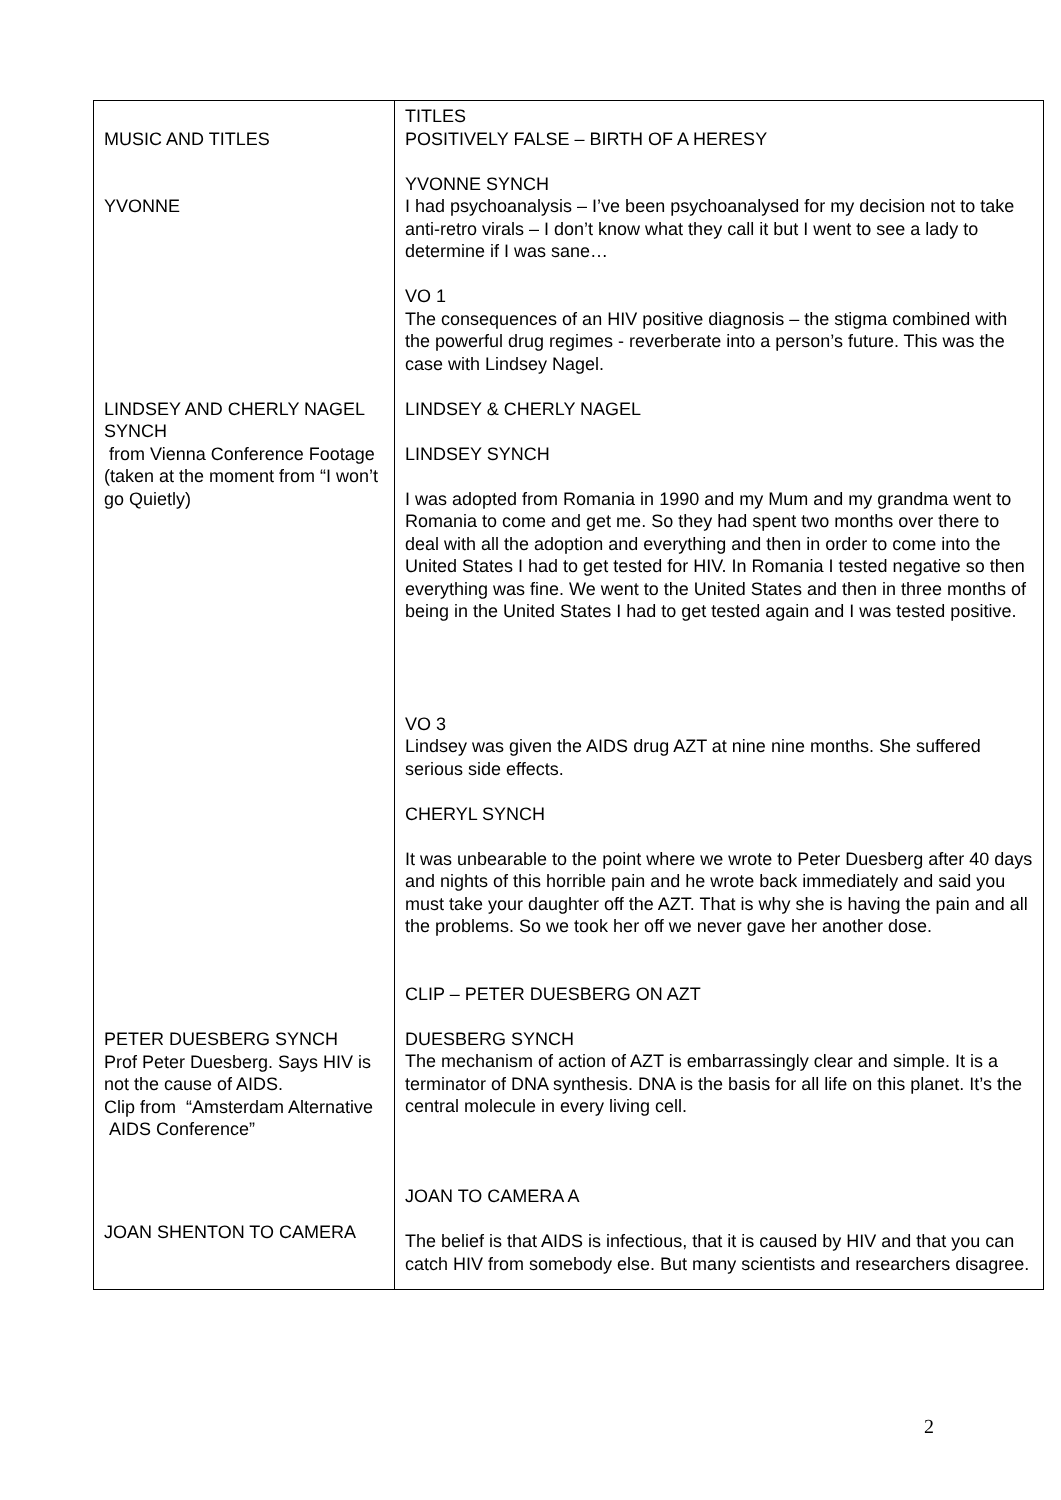| MUSIC AND TITLES YVONNE LINDSEY AND CHERLY NAGEL SYNCH from Vienna Conference Footage (taken at the moment from “I won’t go Quietly) PETER DUESBERG SYNCH Prof Peter Duesberg. Says HIV is not the cause of AIDS. Clip from “Amsterdam Alternative AIDS Conference” JOAN SHENTON TO CAMERA | TITLES POSITIVELY FALSE – BIRTH OF A HERESY YVONNE SYNCH I had psychoanalysis – I’ve been psychoanalysed for my decision not to take anti-retro virals – I don’t know what they call it but I went to see a lady to determine if I was sane… VO 1 The consequences of an HIV positive diagnosis – the stigma combined with the powerful drug regimes - reverberate into a person’s future. This was the case with Lindsey Nagel. LINDSEY & CHERLY NAGEL LINDSEY SYNCH I was adopted from Romania in 1990 and my Mum and my grandma went to Romania to come and get me. So they had spent two months over there to deal with all the adoption and everything and then in order to come into the United States I had to get tested for HIV. In Romania I tested negative so then everything was fine. We went to the United States and then in three months of being in the United States I had to get tested again and I was tested positive. VO 3 Lindsey was given the AIDS drug AZT at nine nine months. She suffered serious side effects. CHERYL SYNCH It was unbearable to the point where we wrote to Peter Duesberg after 40 days and nights of this horrible pain and he wrote back immediately and said you must take your daughter off the AZT. That is why she is having the pain and all the problems. So we took her off we never gave her another dose. CLIP – PETER DUESBERG ON AZT DUESBERG SYNCH The mechanism of action of AZT is embarrassingly clear and simple. It is a terminator of DNA synthesis. DNA is the basis for all life on this planet. It’s the central molecule in every living cell. JOAN TO CAMERA A The belief is that AIDS is infectious, that it is caused by HIV and that you can catch HIV from somebody else. But many scientists and researchers disagree. |
2